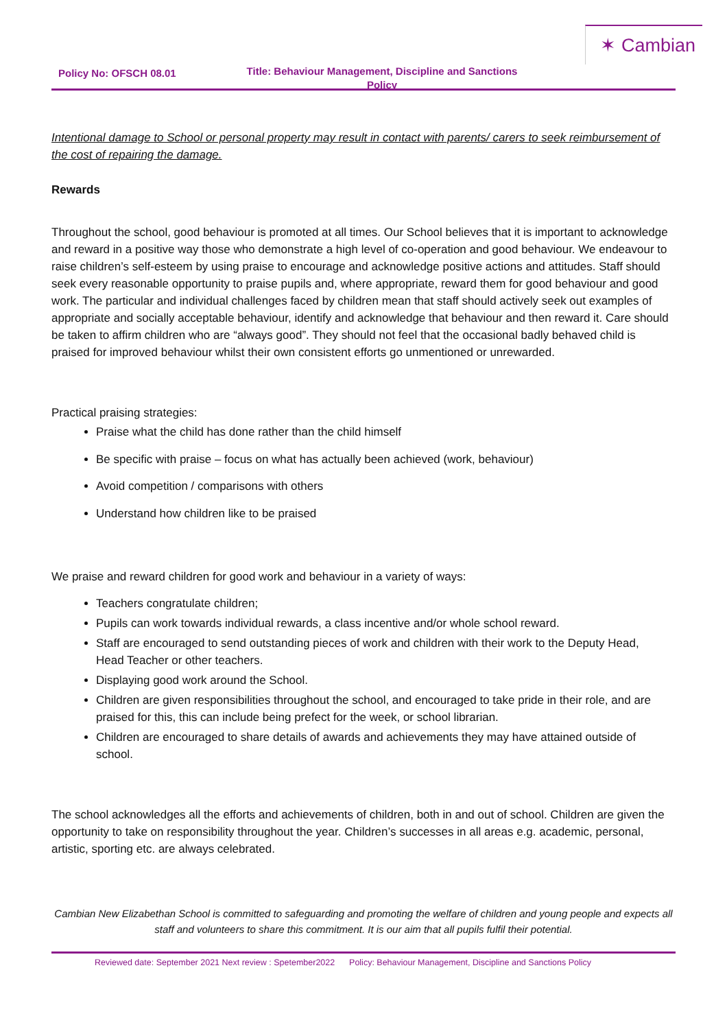✶ Cambian
Policy No: OFSCH 08.01
Title: Behaviour Management, Discipline and Sanctions Policy
Intentional damage to School or personal property may result in contact with parents/ carers to seek reimbursement of the cost of repairing the damage.
Rewards
Throughout the school, good behaviour is promoted at all times. Our School believes that it is important to acknowledge and reward in a positive way those who demonstrate a high level of co-operation and good behaviour. We endeavour to raise children’s self-esteem by using praise to encourage and acknowledge positive actions and attitudes. Staff should seek every reasonable opportunity to praise pupils and, where appropriate, reward them for good behaviour and good work. The particular and individual challenges faced by children mean that staff should actively seek out examples of appropriate and socially acceptable behaviour, identify and acknowledge that behaviour and then reward it. Care should be taken to affirm children who are “always good”. They should not feel that the occasional badly behaved child is praised for improved behaviour whilst their own consistent efforts go unmentioned or unrewarded.
Practical praising strategies:
Praise what the child has done rather than the child himself
Be specific with praise – focus on what has actually been achieved (work, behaviour)
Avoid competition / comparisons with others
Understand how children like to be praised
We praise and reward children for good work and behaviour in a variety of ways:
Teachers congratulate children;
Pupils can work towards individual rewards, a class incentive and/or whole school reward.
Staff are encouraged to send outstanding pieces of work and children with their work to the Deputy Head, Head Teacher or other teachers.
Displaying good work around the School.
Children are given responsibilities throughout the school, and encouraged to take pride in their role, and are praised for this, this can include being prefect for the week, or school librarian.
Children are encouraged to share details of awards and achievements they may have attained outside of school.
The school acknowledges all the efforts and achievements of children, both in and out of school. Children are given the opportunity to take on responsibility throughout the year. Children’s successes in all areas e.g. academic, personal, artistic, sporting etc. are always celebrated.
Cambian New Elizabethan School is committed to safeguarding and promoting the welfare of children and young people and expects all staff and volunteers to share this commitment. It is our aim that all pupils fulfil their potential.
Reviewed date: September 2021 Next review : Spetember2022 Policy: Behaviour Management, Discipline and Sanctions Policy